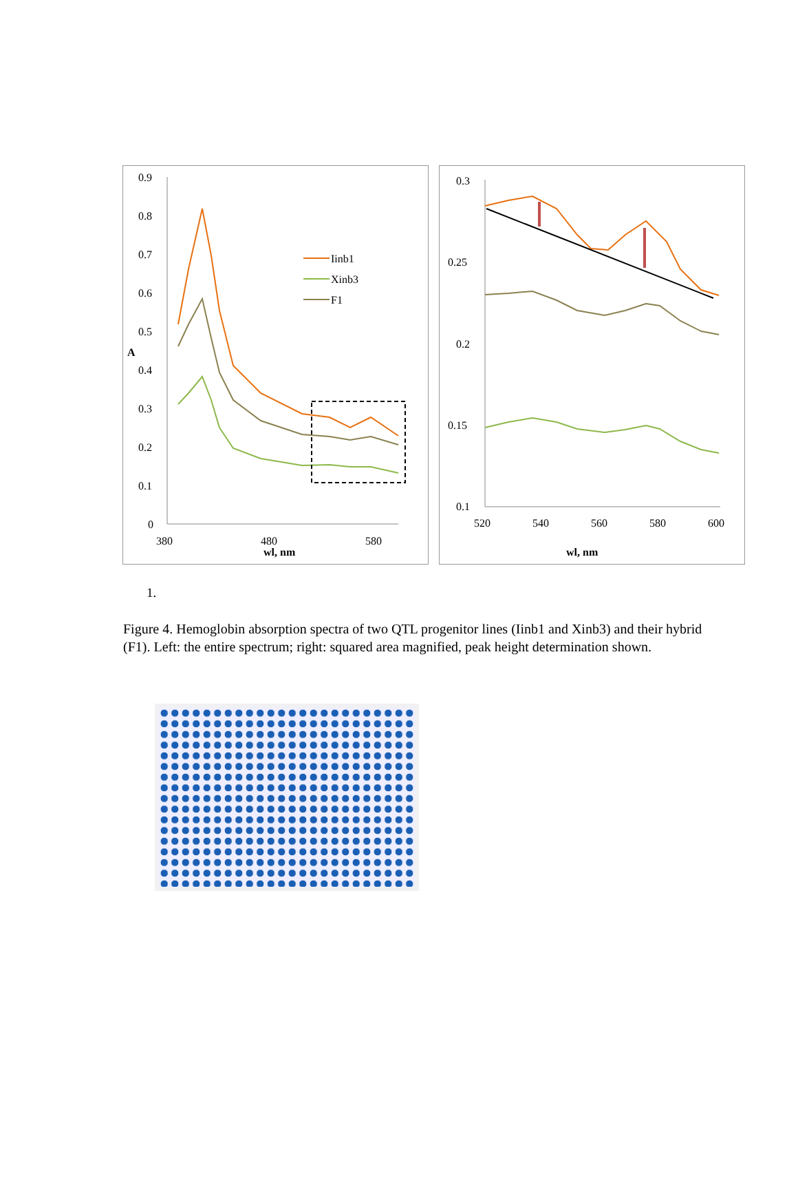0.9
0.8
0.7
0.6
0.5
0.4
0.3
0.2
0.1
0
A
380
480
580
wl, nm
Iinb1
Xinb3
F1
0.3
0.25
0.2
0.15
0.1
520
540
560
580
600
wl, nm
1.
Figure 4. Hemoglobin absorption spectra of two QTL progenitor lines (Iinb1 and Xinb3) and their hybrid (F1). Left: the entire spectrum; right: squared area magnified, peak height determination shown.